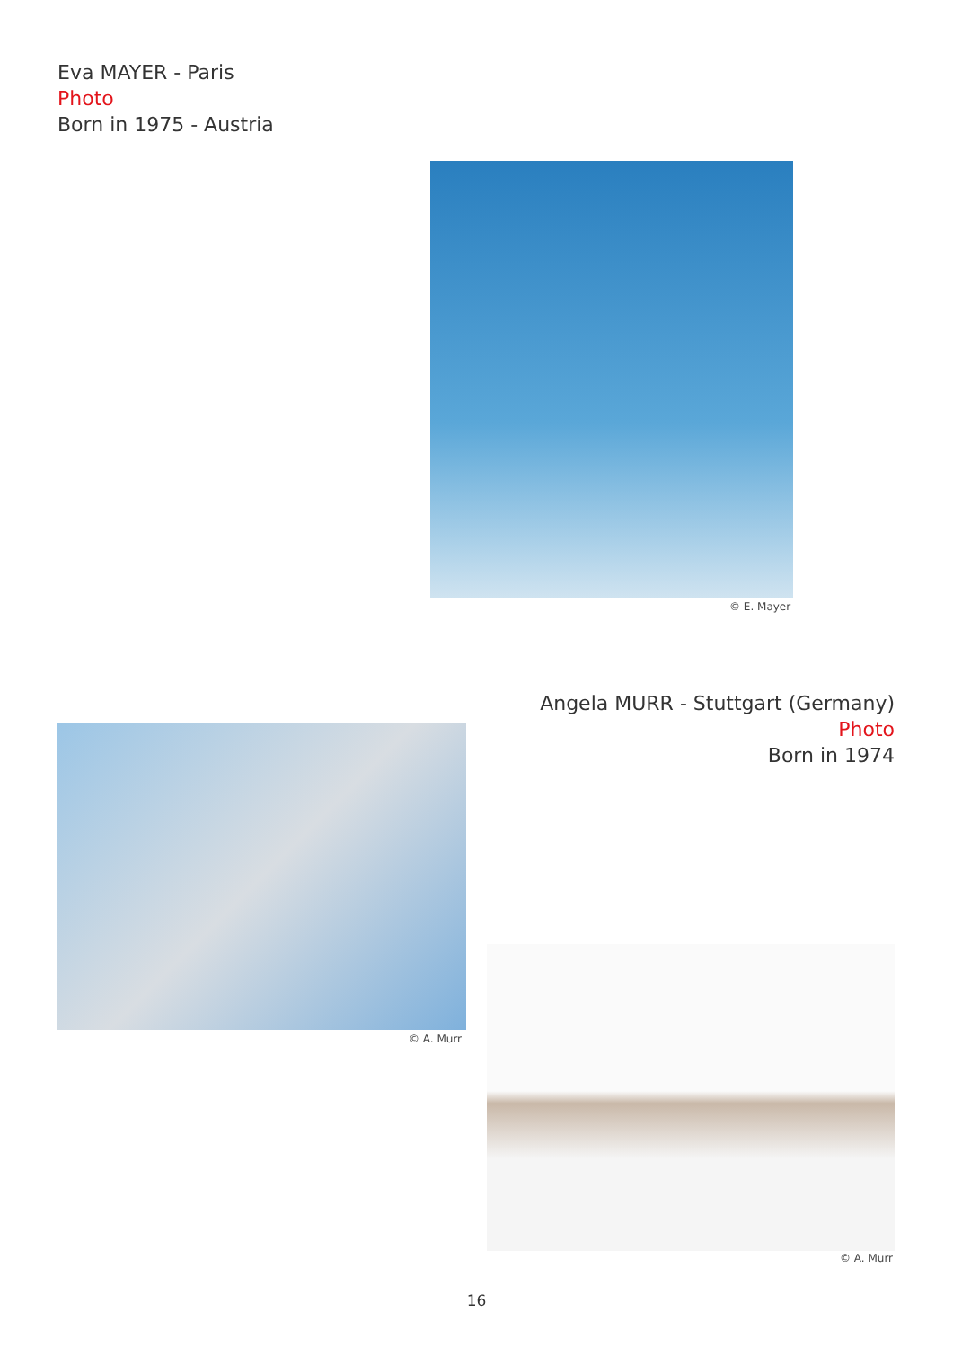Eva MAYER - Paris
Photo
Born in 1975 - Austria
© E. Mayer
Angela MURR - Stuttgart (Germany)
Photo
Born in 1974
© A. Murr
© A. Murr
16